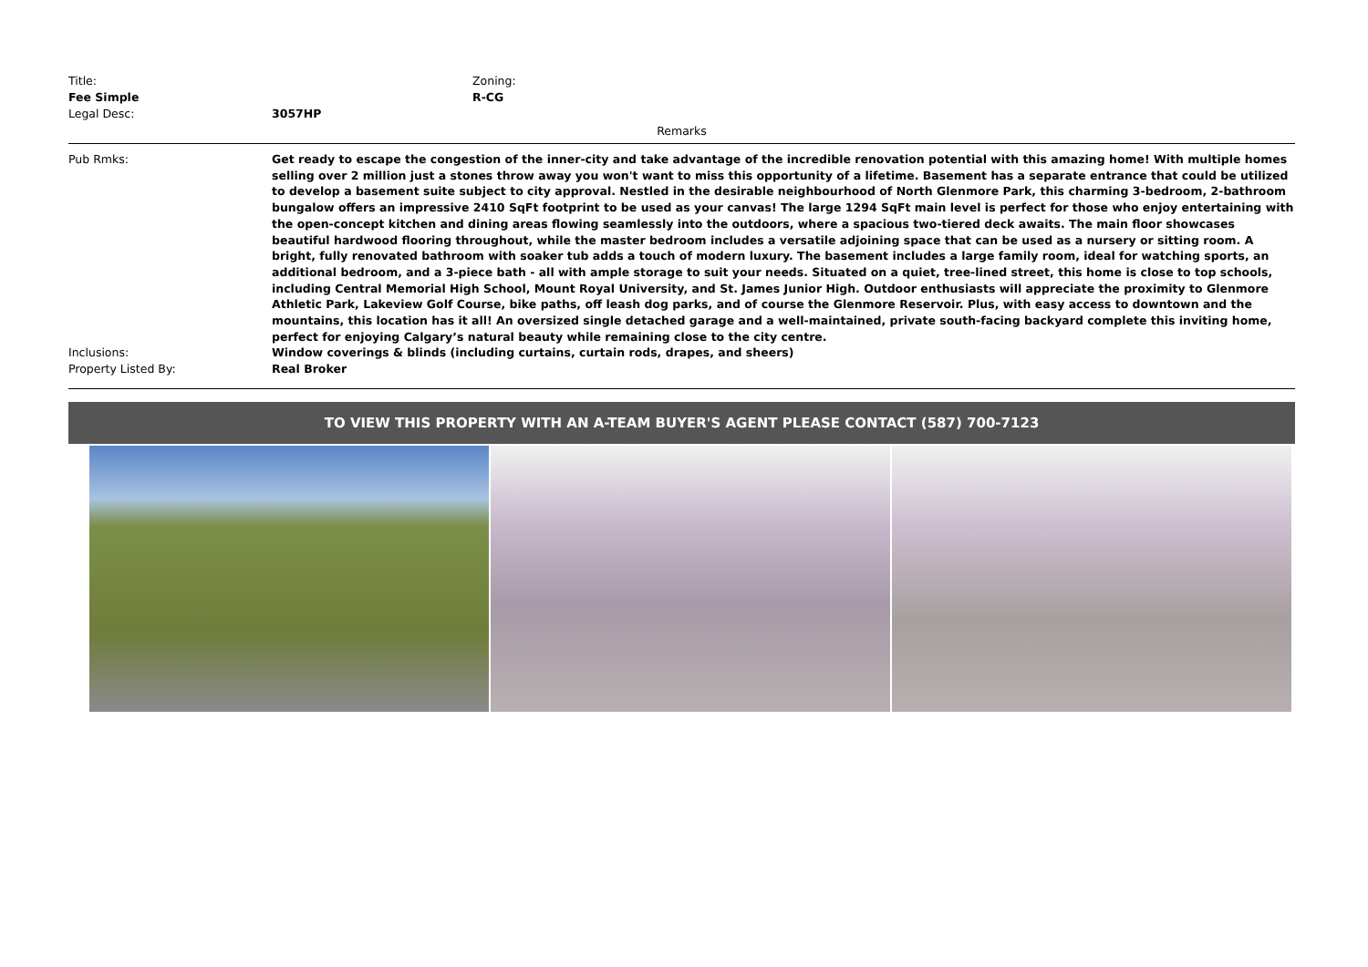Title: Zoning:
Fee Simple R-CG
Legal Desc: 3057HP
Remarks
Pub Rmks:
Get ready to escape the congestion of the inner-city and take advantage of the incredible renovation potential with this amazing home! With multiple homes selling over 2 million just a stones throw away you won't want to miss this opportunity of a lifetime. Basement has a separate entrance that could be utilized to develop a basement suite subject to city approval. Nestled in the desirable neighbourhood of North Glenmore Park, this charming 3-bedroom, 2-bathroom bungalow offers an impressive 2410 SqFt footprint to be used as your canvas! The large 1294 SqFt main level is perfect for those who enjoy entertaining with the open-concept kitchen and dining areas flowing seamlessly into the outdoors, where a spacious two-tiered deck awaits. The main floor showcases beautiful hardwood flooring throughout, while the master bedroom includes a versatile adjoining space that can be used as a nursery or sitting room. A bright, fully renovated bathroom with soaker tub adds a touch of modern luxury. The basement includes a large family room, ideal for watching sports, an additional bedroom, and a 3-piece bath - all with ample storage to suit your needs. Situated on a quiet, tree-lined street, this home is close to top schools, including Central Memorial High School, Mount Royal University, and St. James Junior High. Outdoor enthusiasts will appreciate the proximity to Glenmore Athletic Park, Lakeview Golf Course, bike paths, off leash dog parks, and of course the Glenmore Reservoir. Plus, with easy access to downtown and the mountains, this location has it all! An oversized single detached garage and a well-maintained, private south-facing backyard complete this inviting home, perfect for enjoying Calgary’s natural beauty while remaining close to the city centre.
Inclusions:
Window coverings & blinds (including curtains, curtain rods, drapes, and sheers)
Property Listed By:
Real Broker
TO VIEW THIS PROPERTY WITH AN A-TEAM BUYER'S AGENT PLEASE CONTACT (587) 700-7123